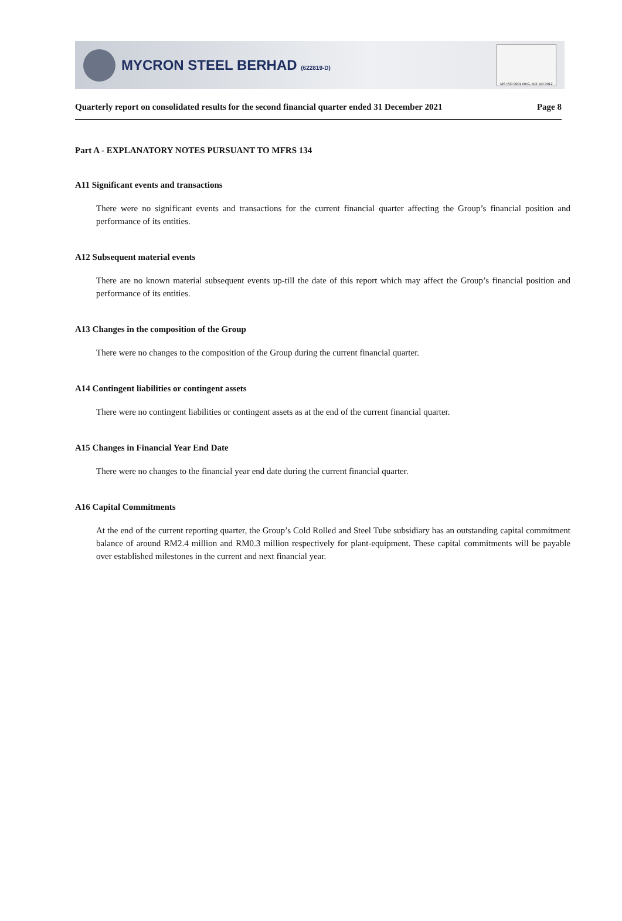MYCRON STEEL BERHAD (622819-D)
MS ISO 9001 REG. NO. AR 0912
Quarterly report on consolidated results for the second financial quarter ended 31 December 2021 Page 8
Part A - EXPLANATORY NOTES PURSUANT TO MFRS 134
A11 Significant events and transactions
There were no significant events and transactions for the current financial quarter affecting the Group’s financial position and performance of its entities.
A12 Subsequent material events
There are no known material subsequent events up-till the date of this report which may affect the Group’s financial position and performance of its entities.
A13 Changes in the composition of the Group
There were no changes to the composition of the Group during the current financial quarter.
A14 Contingent liabilities or contingent assets
There were no contingent liabilities or contingent assets as at the end of the current financial quarter.
A15 Changes in Financial Year End Date
There were no changes to the financial year end date during the current financial quarter.
A16 Capital Commitments
At the end of the current reporting quarter, the Group’s Cold Rolled and Steel Tube subsidiary has an outstanding capital commitment balance of around RM2.4 million and RM0.3 million respectively for plant-equipment. These capital commitments will be payable over established milestones in the current and next financial year.